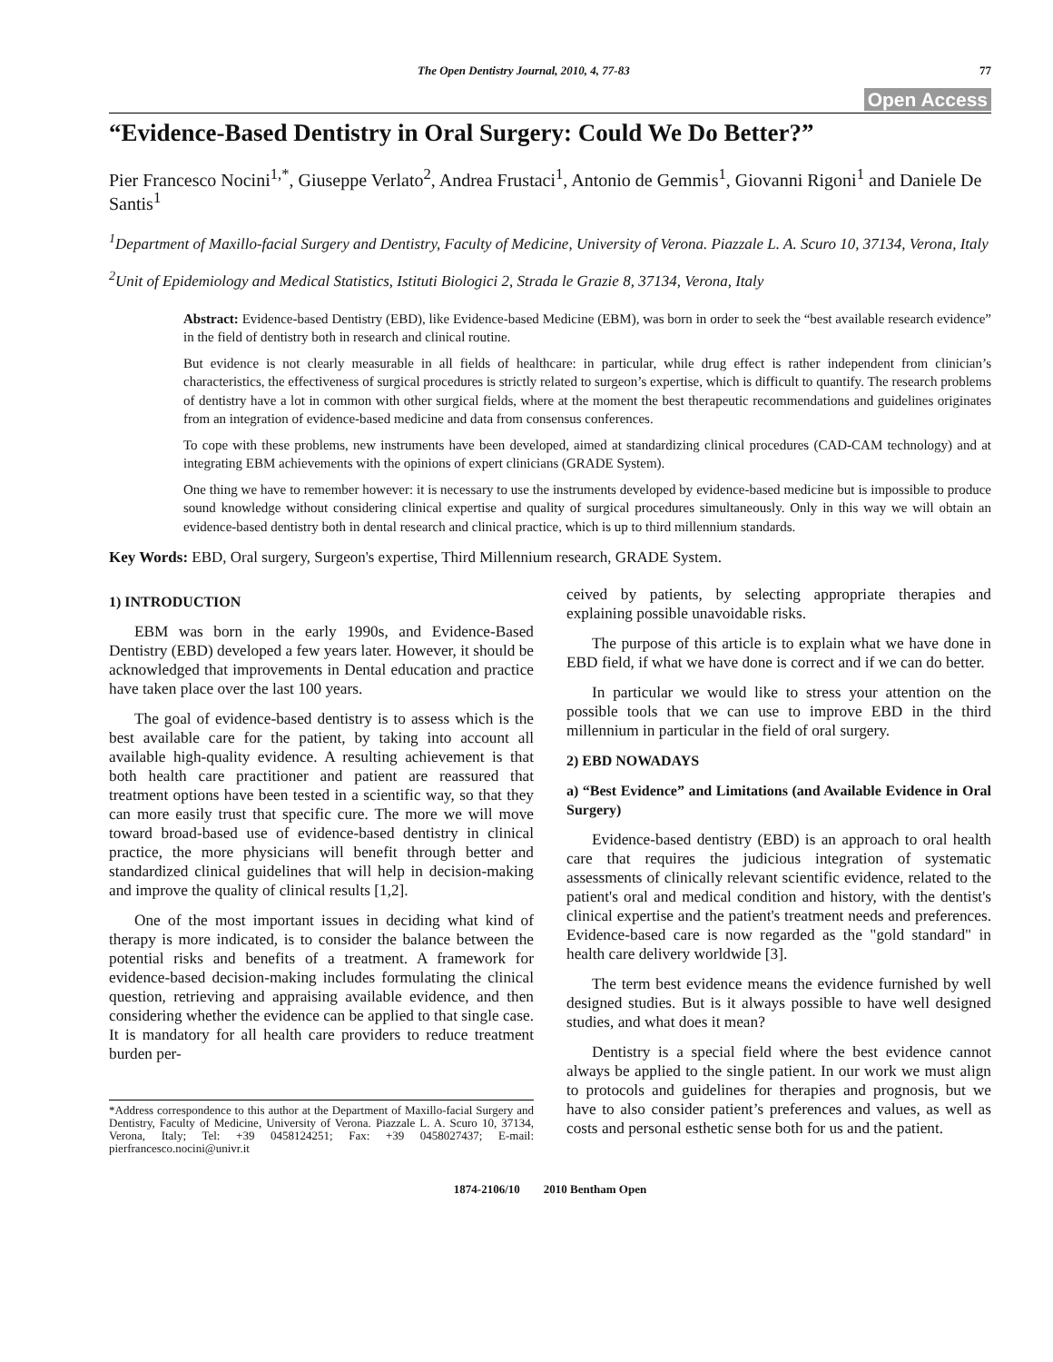The Open Dentistry Journal, 2010, 4, 77-83 77
Open Access
“Evidence-Based Dentistry in Oral Surgery: Could We Do Better?”
Pier Francesco Nocini<sup>1,*</sup>, Giuseppe Verlato<sup>2</sup>, Andrea Frustaci<sup>1</sup>, Antonio de Gemmis<sup>1</sup>, Giovanni Rigoni<sup>1</sup> and Daniele De Santis<sup>1</sup>
<sup>1</sup> Department of Maxillo-facial Surgery and Dentistry, Faculty of Medicine, University of Verona. Piazzale L. A. Scuro 10, 37134, Verona, Italy
<sup>2</sup> Unit of Epidemiology and Medical Statistics, Istituti Biologici 2, Strada le Grazie 8, 37134, Verona, Italy
Abstract: Evidence-based Dentistry (EBD), like Evidence-based Medicine (EBM), was born in order to seek the “best available research evidence” in the field of dentistry both in research and clinical routine.
But evidence is not clearly measurable in all fields of healthcare: in particular, while drug effect is rather independent from clinician’s characteristics, the effectiveness of surgical procedures is strictly related to surgeon’s expertise, which is difficult to quantify. The research problems of dentistry have a lot in common with other surgical fields, where at the moment the best therapeutic recommendations and guidelines originates from an integration of evidence-based medicine and data from consensus conferences.
To cope with these problems, new instruments have been developed, aimed at standardizing clinical procedures (CAD-CAM technology) and at integrating EBM achievements with the opinions of expert clinicians (GRADE System).
One thing we have to remember however: it is necessary to use the instruments developed by evidence-based medicine but is impossible to produce sound knowledge without considering clinical expertise and quality of surgical procedures simultaneously. Only in this way we will obtain an evidence-based dentistry both in dental research and clinical practice, which is up to third millennium standards.
Key Words: EBD, Oral surgery, Surgeon's expertise, Third Millennium research, GRADE System.
1) INTRODUCTION
EBM was born in the early 1990s, and Evidence-Based Dentistry (EBD) developed a few years later. However, it should be acknowledged that improvements in Dental education and practice have taken place over the last 100 years.
The goal of evidence-based dentistry is to assess which is the best available care for the patient, by taking into account all available high-quality evidence. A resulting achievement is that both health care practitioner and patient are reassured that treatment options have been tested in a scientific way, so that they can more easily trust that specific cure. The more we will move toward broad-based use of evidence-based dentistry in clinical practice, the more physicians will benefit through better and standardized clinical guidelines that will help in decision-making and improve the quality of clinical results [1,2].
One of the most important issues in deciding what kind of therapy is more indicated, is to consider the balance between the potential risks and benefits of a treatment. A framework for evidence-based decision-making includes formulating the clinical question, retrieving and appraising available evidence, and then considering whether the evidence can be applied to that single case. It is mandatory for all health care providers to reduce treatment burden per-
*Address correspondence to this author at the Department of Maxillo-facial Surgery and Dentistry, Faculty of Medicine, University of Verona. Piazzale L. A. Scuro 10, 37134, Verona, Italy; Tel: +39 0458124251; Fax: +39 0458027437; E-mail: pierfrancesco.nocini@univr.it
ceived by patients, by selecting appropriate therapies and explaining possible unavoidable risks.
The purpose of this article is to explain what we have done in EBD field, if what we have done is correct and if we can do better.
In particular we would like to stress your attention on the possible tools that we can use to improve EBD in the third millennium in particular in the field of oral surgery.
2) EBD NOWADAYS
a) “Best Evidence” and Limitations (and Available Evidence in Oral Surgery)
Evidence-based dentistry (EBD) is an approach to oral health care that requires the judicious integration of systematic assessments of clinically relevant scientific evidence, related to the patient's oral and medical condition and history, with the dentist's clinical expertise and the patient's treatment needs and preferences. Evidence-based care is now regarded as the "gold standard" in health care delivery worldwide [3].
The term best evidence means the evidence furnished by well designed studies. But is it always possible to have well designed studies, and what does it mean?
Dentistry is a special field where the best evidence cannot always be applied to the single patient. In our work we must align to protocols and guidelines for therapies and prognosis, but we have to also consider patient’s preferences and values, as well as costs and personal esthetic sense both for us and the patient.
1874-2106/10 2010 Bentham Open